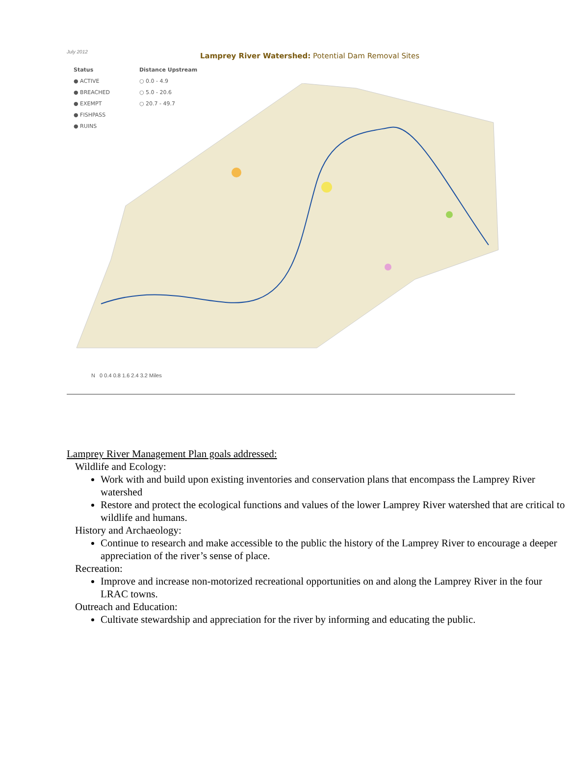July 2012
Lamprey River Watershed: Potential Dam Removal Sites
Status
● ACTIVE
● BREACHED
● EXEMPT
● FISHPASS
● RUINS
Distance Upstream
○ 0.0 - 4.9
○ 5.0 - 20.6
○ 20.7 - 49.7
N 0 0.4 0.8 1.6 2.4 3.2 Miles
Lamprey River Management Plan goals addressed:
Wildlife and Ecology:
Work with and build upon existing inventories and conservation plans that encompass the Lamprey River watershed
Restore and protect the ecological functions and values of the lower Lamprey River watershed that are critical to wildlife and humans.
History and Archaeology:
Continue to research and make accessible to the public the history of the Lamprey River to encourage a deeper appreciation of the river’s sense of place.
Recreation:
Improve and increase non-motorized recreational opportunities on and along the Lamprey River in the four LRAC towns.
Outreach and Education:
Cultivate stewardship and appreciation for the river by informing and educating the public.